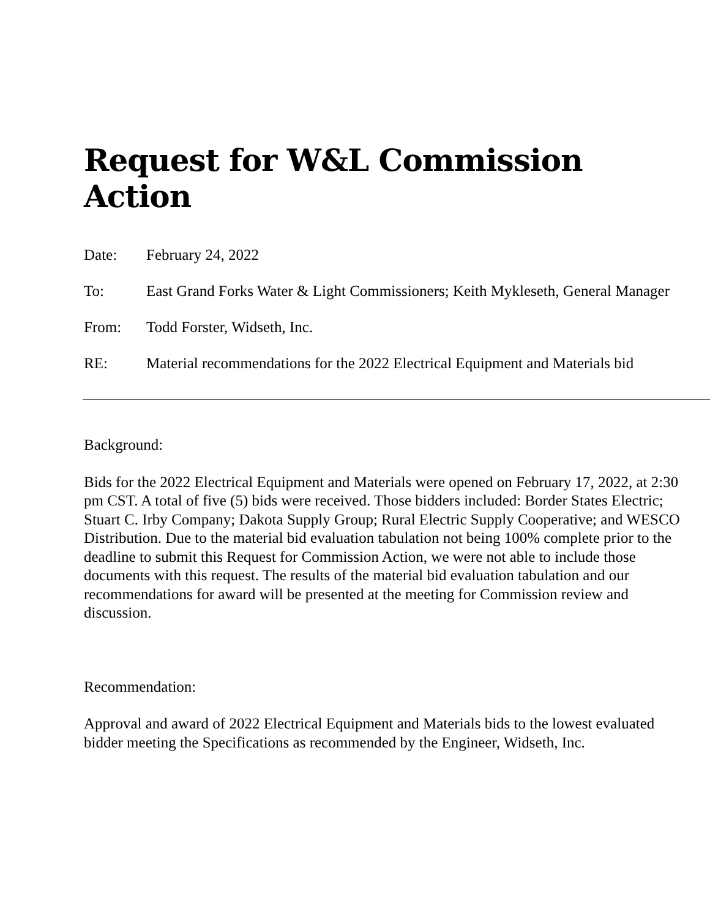Request for W&L Commission Action
Date: February 24, 2022
To: East Grand Forks Water & Light Commissioners; Keith Mykleseth, General Manager
From: Todd Forster, Widseth, Inc.
RE: Material recommendations for the 2022 Electrical Equipment and Materials bid
Background:
Bids for the 2022 Electrical Equipment and Materials were opened on February 17, 2022, at 2:30 pm CST. A total of five (5) bids were received. Those bidders included: Border States Electric; Stuart C. Irby Company; Dakota Supply Group; Rural Electric Supply Cooperative; and WESCO Distribution. Due to the material bid evaluation tabulation not being 100% complete prior to the deadline to submit this Request for Commission Action, we were not able to include those documents with this request. The results of the material bid evaluation tabulation and our recommendations for award will be presented at the meeting for Commission review and discussion.
Recommendation:
Approval and award of 2022 Electrical Equipment and Materials bids to the lowest evaluated bidder meeting the Specifications as recommended by the Engineer, Widseth, Inc.